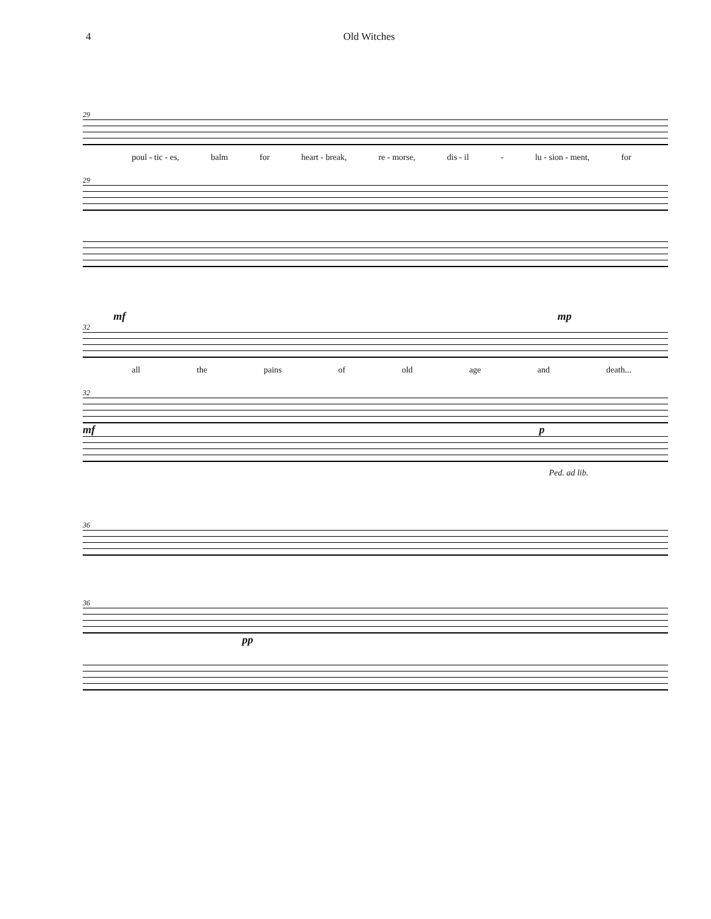4 Old Witches
29
poul - tic - es, balm for heart - break, re - morse, dis - il - lu - sion - ment, for
29
mf mp
32
all the pains of old age and death...
32
mf p
Ped. ad lib.
36
36
pp